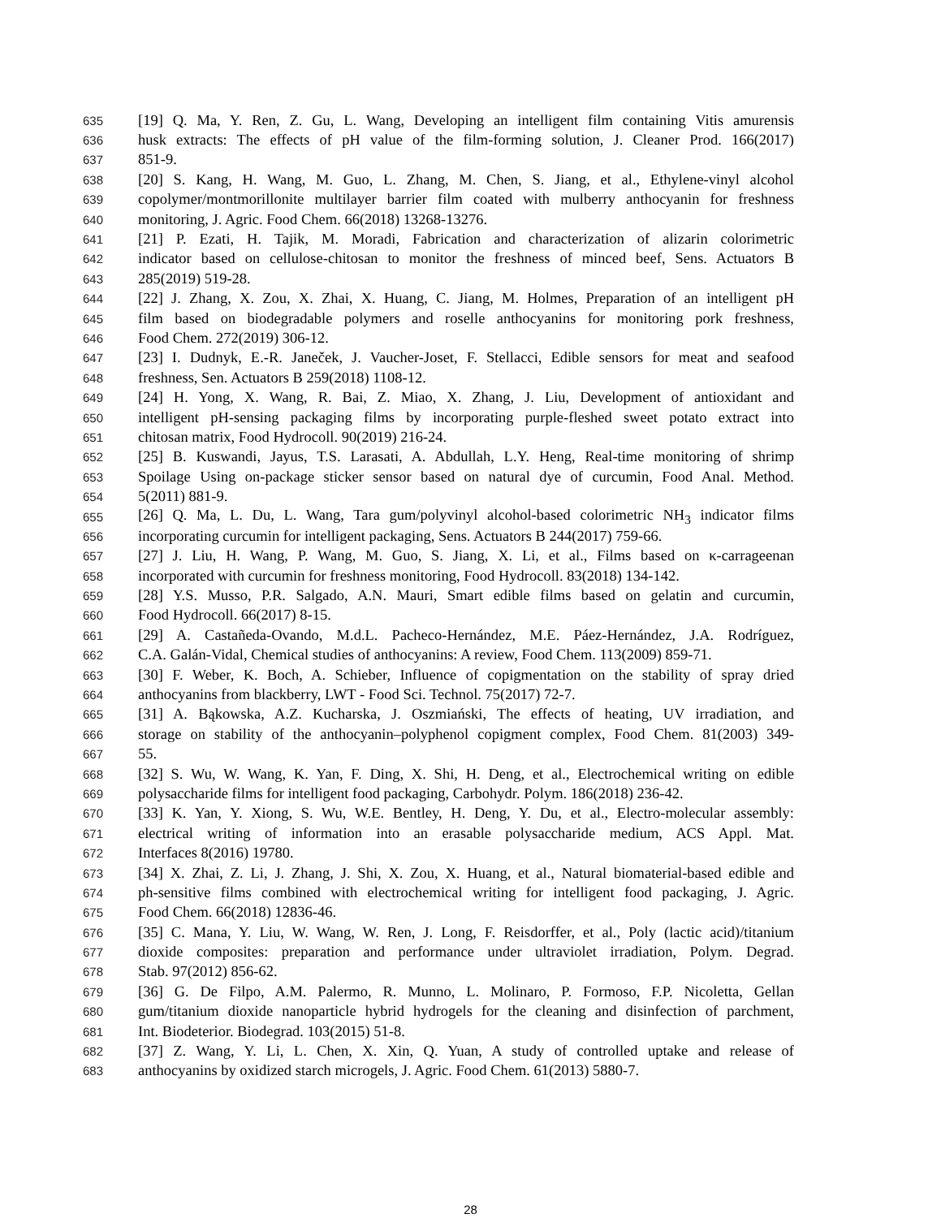635 [19] Q. Ma, Y. Ren, Z. Gu, L. Wang, Developing an intelligent film containing Vitis amurensis
636 husk extracts: The effects of pH value of the film-forming solution, J. Cleaner Prod. 166(2017)
637 851-9.
638 [20] S. Kang, H. Wang, M. Guo, L. Zhang, M. Chen, S. Jiang, et al., Ethylene-vinyl alcohol
639 copolymer/montmorillonite multilayer barrier film coated with mulberry anthocyanin for freshness
640 monitoring, J. Agric. Food Chem. 66(2018) 13268-13276.
641 [21] P. Ezati, H. Tajik, M. Moradi, Fabrication and characterization of alizarin colorimetric
642 indicator based on cellulose-chitosan to monitor the freshness of minced beef, Sens. Actuators B
643 285(2019) 519-28.
644 [22] J. Zhang, X. Zou, X. Zhai, X. Huang, C. Jiang, M. Holmes, Preparation of an intelligent pH
645 film based on biodegradable polymers and roselle anthocyanins for monitoring pork freshness,
646 Food Chem. 272(2019) 306-12.
647 [23] I. Dudnyk, E.-R. Janeček, J. Vaucher-Joset, F. Stellacci, Edible sensors for meat and seafood
648 freshness, Sen. Actuators B 259(2018) 1108-12.
649 [24] H. Yong, X. Wang, R. Bai, Z. Miao, X. Zhang, J. Liu, Development of antioxidant and
650 intelligent pH-sensing packaging films by incorporating purple-fleshed sweet potato extract into
651 chitosan matrix, Food Hydrocoll. 90(2019) 216-24.
652 [25] B. Kuswandi, Jayus, T.S. Larasati, A. Abdullah, L.Y. Heng, Real-time monitoring of shrimp
653 Spoilage Using on-package sticker sensor based on natural dye of curcumin, Food Anal. Method.
654 5(2011) 881-9.
655 [26] Q. Ma, L. Du, L. Wang, Tara gum/polyvinyl alcohol-based colorimetric NH<sub>3</sub> indicator films
656 incorporating curcumin for intelligent packaging, Sens. Actuators B 244(2017) 759-66.
657 [27] J. Liu, H. Wang, P. Wang, M. Guo, S. Jiang, X. Li, et al., Films based on κ-carrageenan
658 incorporated with curcumin for freshness monitoring, Food Hydrocoll. 83(2018) 134-142.
659 [28] Y.S. Musso, P.R. Salgado, A.N. Mauri, Smart edible films based on gelatin and curcumin,
660 Food Hydrocoll. 66(2017) 8-15.
661 [29] A. Castañeda-Ovando, M.d.L. Pacheco-Hernández, M.E. Páez-Hernández, J.A. Rodríguez,
662 C.A. Galán-Vidal, Chemical studies of anthocyanins: A review, Food Chem. 113(2009) 859-71.
663 [30] F. Weber, K. Boch, A. Schieber, Influence of copigmentation on the stability of spray dried
664 anthocyanins from blackberry, LWT - Food Sci. Technol. 75(2017) 72-7.
665 [31] A. Bąkowska, A.Z. Kucharska, J. Oszmiański, The effects of heating, UV irradiation, and
666 storage on stability of the anthocyanin–polyphenol copigment complex, Food Chem. 81(2003) 349-
667 55.
668 [32] S. Wu, W. Wang, K. Yan, F. Ding, X. Shi, H. Deng, et al., Electrochemical writing on edible
669 polysaccharide films for intelligent food packaging, Carbohydr. Polym. 186(2018) 236-42.
670 [33] K. Yan, Y. Xiong, S. Wu, W.E. Bentley, H. Deng, Y. Du, et al., Electro-molecular assembly:
671 electrical writing of information into an erasable polysaccharide medium, ACS Appl. Mat.
672 Interfaces 8(2016) 19780.
673 [34] X. Zhai, Z. Li, J. Zhang, J. Shi, X. Zou, X. Huang, et al., Natural biomaterial-based edible and
674 ph-sensitive films combined with electrochemical writing for intelligent food packaging, J. Agric.
675 Food Chem. 66(2018) 12836-46.
676 [35] C. Mana, Y. Liu, W. Wang, W. Ren, J. Long, F. Reisdorffer, et al., Poly (lactic acid)/titanium
677 dioxide composites: preparation and performance under ultraviolet irradiation, Polym. Degrad.
678 Stab. 97(2012) 856-62.
679 [36] G. De Filpo, A.M. Palermo, R. Munno, L. Molinaro, P. Formoso, F.P. Nicoletta, Gellan
680 gum/titanium dioxide nanoparticle hybrid hydrogels for the cleaning and disinfection of parchment,
681 Int. Biodeterior. Biodegrad. 103(2015) 51-8.
682 [37] Z. Wang, Y. Li, L. Chen, X. Xin, Q. Yuan, A study of controlled uptake and release of
683 anthocyanins by oxidized starch microgels, J. Agric. Food Chem. 61(2013) 5880-7.
28